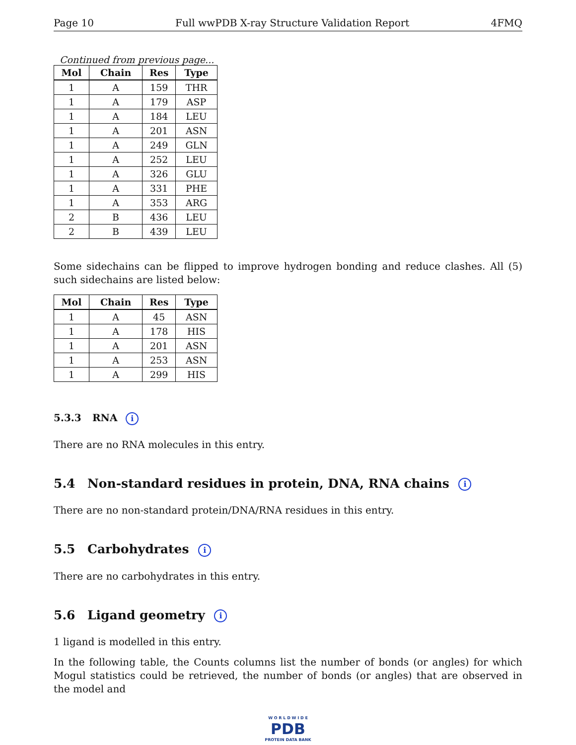Page 10 Full wwPDB X-ray Structure Validation Report 4FMQ
Continued from previous page...
| Mol | Chain | Res | Type |
| --- | --- | --- | --- |
| 1 | A | 159 | THR |
| 1 | A | 179 | ASP |
| 1 | A | 184 | LEU |
| 1 | A | 201 | ASN |
| 1 | A | 249 | GLN |
| 1 | A | 252 | LEU |
| 1 | A | 326 | GLU |
| 1 | A | 331 | PHE |
| 1 | A | 353 | ARG |
| 2 | B | 436 | LEU |
| 2 | B | 439 | LEU |
Some sidechains can be flipped to improve hydrogen bonding and reduce clashes. All (5) such sidechains are listed below:
| Mol | Chain | Res | Type |
| --- | --- | --- | --- |
| 1 | A | 45 | ASN |
| 1 | A | 178 | HIS |
| 1 | A | 201 | ASN |
| 1 | A | 253 | ASN |
| 1 | A | 299 | HIS |
5.3.3 RNA i
There are no RNA molecules in this entry.
5.4 Non-standard residues in protein, DNA, RNA chains i
There are no non-standard protein/DNA/RNA residues in this entry.
5.5 Carbohydrates i
There are no carbohydrates in this entry.
5.6 Ligand geometry i
1 ligand is modelled in this entry.
In the following table, the Counts columns list the number of bonds (or angles) for which Mogul statistics could be retrieved, the number of bonds (or angles) that are observed in the model and
W O R L D W I D E
PDB
PROTEIN DATA BANK